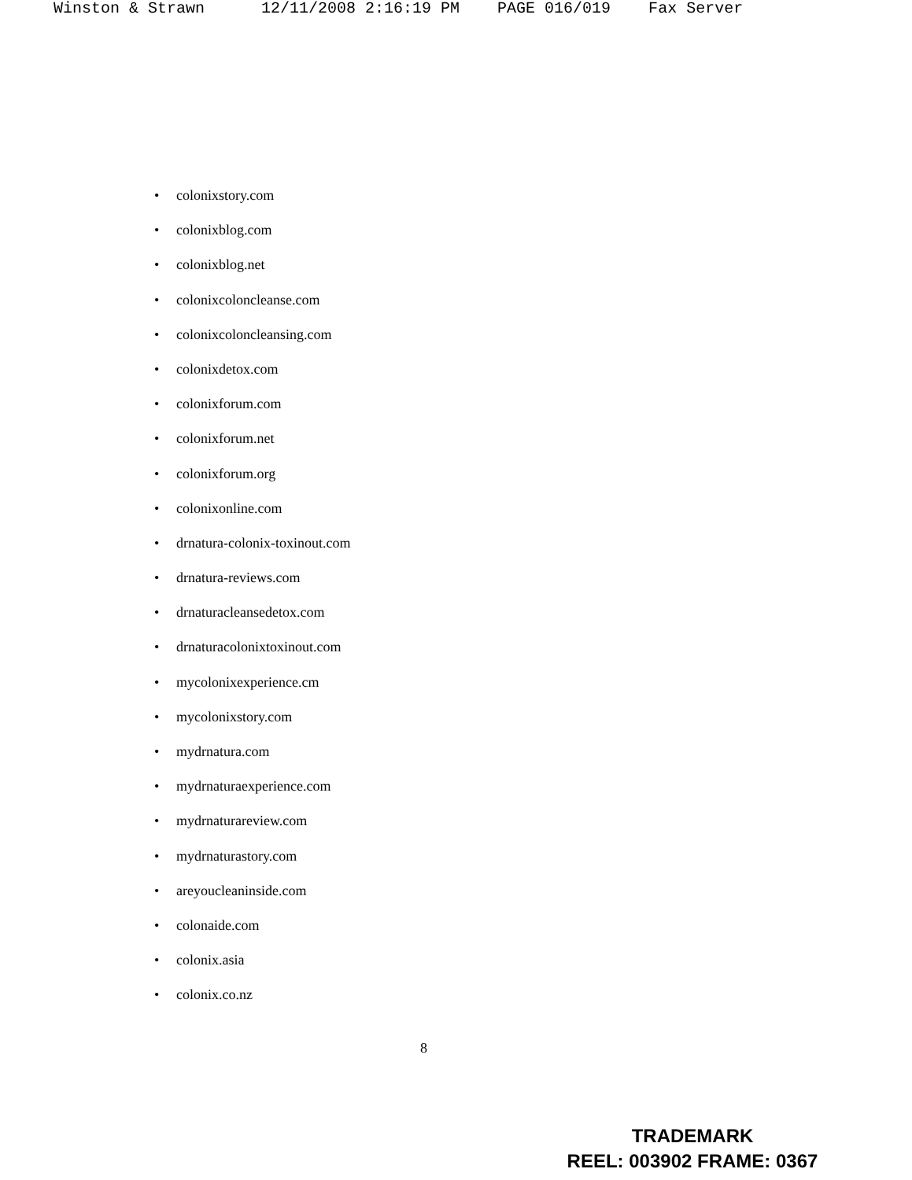Winston & Strawn 12/11/2008 2:16:19 PM PAGE 016/019 Fax Server
• colonixstory.com
• colonixblog.com
• colonixblog.net
• colonixcoloncleanse.com
• colonixcoloncleansing.com
• colonixdetox.com
• colonixforum.com
• colonixforum.net
• colonixforum.org
• colonixonline.com
• drnatura-colonix-toxinout.com
• drnatura-reviews.com
• drnaturacleansedetox.com
• drnaturacolonixtoxinout.com
• mycolonixexperience.cm
• mycolonixstory.com
• mydrnatura.com
• mydrnaturaexperience.com
• mydrnaturareview.com
• mydrnaturastory.com
• areyoucleaninside.com
• colonaide.com
• colonix.asia
• colonix.co.nz
8
TRADEMARK
REEL: 003902 FRAME: 0367